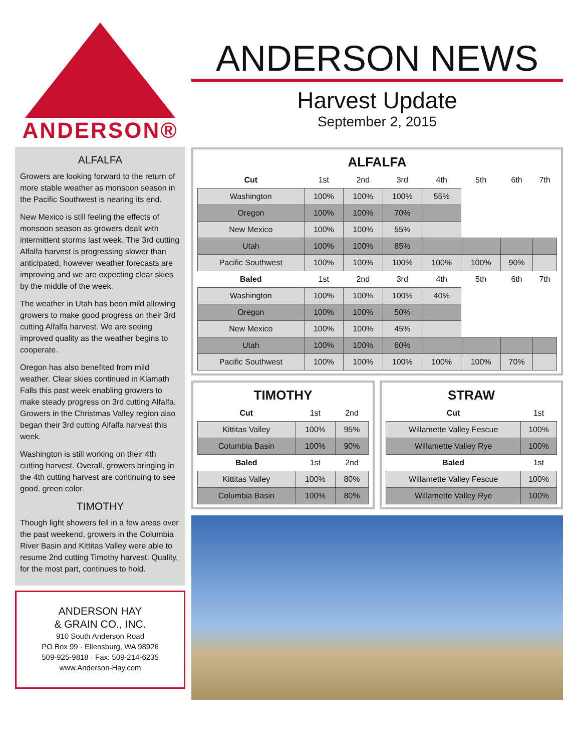ANDERSON®
ALFALFA
Growers are looking forward to the return of more stable weather as monsoon season in the Pacific Southwest is nearing its end.
New Mexico is still feeling the effects of monsoon season as growers dealt with intermittent storms last week. The 3rd cutting Alfalfa harvest is progressing slower than anticipated, however weather forecasts are improving and we are expecting clear skies by the middle of the week.
The weather in Utah has been mild allowing growers to make good progress on their 3rd cutting Alfalfa harvest. We are seeing improved quality as the weather begins to cooperate.
Oregon has also benefited from mild weather. Clear skies continued in Klamath Falls this past week enabling growers to make steady progress on 3rd cutting Alfalfa. Growers in the Christmas Valley region also began their 3rd cutting Alfalfa harvest this week.
Washington is still working on their 4th cutting harvest. Overall, growers bringing in the 4th cutting harvest are continuing to see good, green color.
TIMOTHY
Though light showers fell in a few areas over the past weekend, growers in the Columbia River Basin and Kittitas Valley were able to resume 2nd cutting Timothy harvest. Quality, for the most part, continues to hold.
ANDERSON HAY
& GRAIN CO., INC.
910 South Anderson Road
PO Box 99 · Ellensburg, WA 98926
509-925-9818 · Fax: 509-214-6235
www.Anderson-Hay.com
ANDERSON NEWS
Harvest Update
September 2, 2015
ALFALFA
| Cut | 1st | 2nd | 3rd | 4th | 5th | 6th | 7th |
| --- | --- | --- | --- | --- | --- | --- | --- |
| Washington | 100% | 100% | 100% | 55% | | | |
| Oregon | 100% | 100% | 70% | | | | |
| New Mexico | 100% | 100% | 55% | | | | |
| Utah | 100% | 100% | 85% | | | | |
| Pacific Southwest | 100% | 100% | 100% | 100% | 100% | 90% | |
| Baled | 1st | 2nd | 3rd | 4th | 5th | 6th | 7th |
| Washington | 100% | 100% | 100% | 40% | | | |
| Oregon | 100% | 100% | 50% | | | | |
| New Mexico | 100% | 100% | 45% | | | | |
| Utah | 100% | 100% | 60% | | | | |
| Pacific Southwest | 100% | 100% | 100% | 100% | 100% | 70% | |
TIMOTHY
| Cut | 1st | 2nd |
| --- | --- | --- |
| Kittitas Valley | 100% | 95% |
| Columbia Basin | 100% | 90% |
| Baled | 1st | 2nd |
| Kittitas Valley | 100% | 80% |
| Columbia Basin | 100% | 80% |
STRAW
| Cut | 1st |
| --- | --- |
| Willamette Valley Fescue | 100% |
| Willamette Valley Rye | 100% |
| Baled | 1st |
| Willamette Valley Fescue | 100% |
| Willamette Valley Rye | 100% |